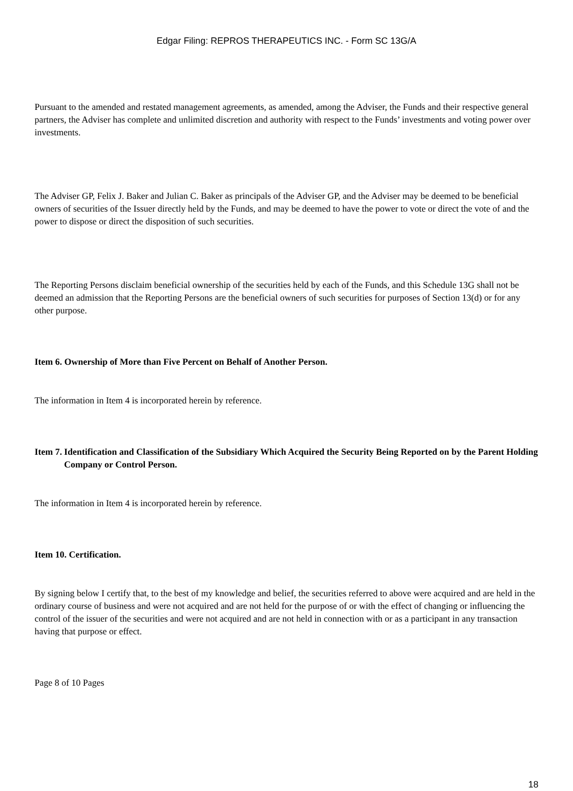Edgar Filing: REPROS THERAPEUTICS INC. - Form SC 13G/A
Pursuant to the amended and restated management agreements, as amended, among the Adviser, the Funds and their respective general partners, the Adviser has complete and unlimited discretion and authority with respect to the Funds’ investments and voting power over investments.
The Adviser GP, Felix J. Baker and Julian C. Baker as principals of the Adviser GP, and the Adviser may be deemed to be beneficial owners of securities of the Issuer directly held by the Funds, and may be deemed to have the power to vote or direct the vote of and the power to dispose or direct the disposition of such securities.
The Reporting Persons disclaim beneficial ownership of the securities held by each of the Funds, and this Schedule 13G shall not be deemed an admission that the Reporting Persons are the beneficial owners of such securities for purposes of Section 13(d) or for any other purpose.
Item 6. Ownership of More than Five Percent on Behalf of Another Person.
The information in Item 4 is incorporated herein by reference.
Item 7.
Identification and Classification of the Subsidiary Which Acquired the Security Being Reported on by the Parent Holding Company or Control Person.
The information in Item 4 is incorporated herein by reference.
Item 10. Certification.
By signing below I certify that, to the best of my knowledge and belief, the securities referred to above were acquired and are held in the ordinary course of business and were not acquired and are not held for the purpose of or with the effect of changing or influencing the control of the issuer of the securities and were not acquired and are not held in connection with or as a participant in any transaction having that purpose or effect.
Page 8 of 10 Pages
18